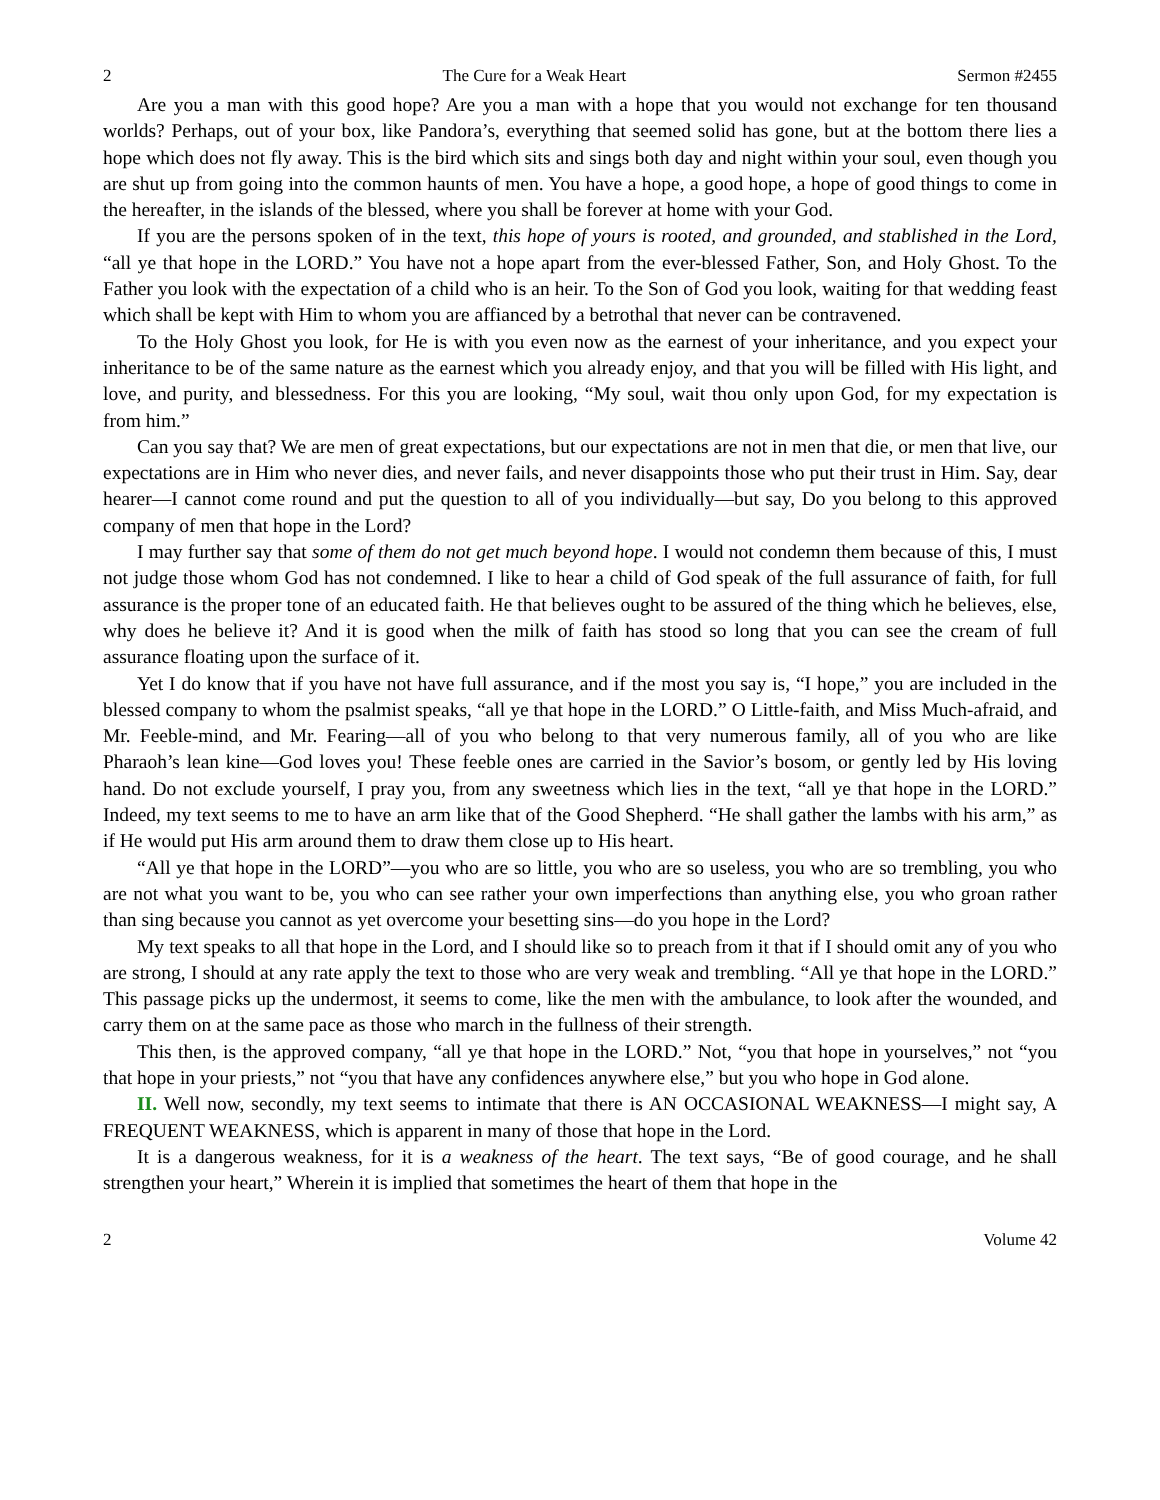2 The Cure for a Weak Heart Sermon #2455
Are you a man with this good hope? Are you a man with a hope that you would not exchange for ten thousand worlds? Perhaps, out of your box, like Pandora’s, everything that seemed solid has gone, but at the bottom there lies a hope which does not fly away. This is the bird which sits and sings both day and night within your soul, even though you are shut up from going into the common haunts of men. You have a hope, a good hope, a hope of good things to come in the hereafter, in the islands of the blessed, where you shall be forever at home with your God.
If you are the persons spoken of in the text, this hope of yours is rooted, and grounded, and stablished in the Lord, “all ye that hope in the LORD.” You have not a hope apart from the ever-blessed Father, Son, and Holy Ghost. To the Father you look with the expectation of a child who is an heir. To the Son of God you look, waiting for that wedding feast which shall be kept with Him to whom you are affianced by a betrothal that never can be contravened.
To the Holy Ghost you look, for He is with you even now as the earnest of your inheritance, and you expect your inheritance to be of the same nature as the earnest which you already enjoy, and that you will be filled with His light, and love, and purity, and blessedness. For this you are looking, “My soul, wait thou only upon God, for my expectation is from him.”
Can you say that? We are men of great expectations, but our expectations are not in men that die, or men that live, our expectations are in Him who never dies, and never fails, and never disappoints those who put their trust in Him. Say, dear hearer—I cannot come round and put the question to all of you individually—but say, Do you belong to this approved company of men that hope in the Lord?
I may further say that some of them do not get much beyond hope. I would not condemn them because of this, I must not judge those whom God has not condemned. I like to hear a child of God speak of the full assurance of faith, for full assurance is the proper tone of an educated faith. He that believes ought to be assured of the thing which he believes, else, why does he believe it? And it is good when the milk of faith has stood so long that you can see the cream of full assurance floating upon the surface of it.
Yet I do know that if you have not have full assurance, and if the most you say is, “I hope,” you are included in the blessed company to whom the psalmist speaks, “all ye that hope in the LORD.” O Little-faith, and Miss Much-afraid, and Mr. Feeble-mind, and Mr. Fearing—all of you who belong to that very numerous family, all of you who are like Pharaoh’s lean kine—God loves you! These feeble ones are carried in the Savior’s bosom, or gently led by His loving hand. Do not exclude yourself, I pray you, from any sweetness which lies in the text, “all ye that hope in the LORD.” Indeed, my text seems to me to have an arm like that of the Good Shepherd. “He shall gather the lambs with his arm,” as if He would put His arm around them to draw them close up to His heart.
“All ye that hope in the LORD”—you who are so little, you who are so useless, you who are so trembling, you who are not what you want to be, you who can see rather your own imperfections than anything else, you who groan rather than sing because you cannot as yet overcome your besetting sins—do you hope in the Lord?
My text speaks to all that hope in the Lord, and I should like so to preach from it that if I should omit any of you who are strong, I should at any rate apply the text to those who are very weak and trembling. “All ye that hope in the LORD.” This passage picks up the undermost, it seems to come, like the men with the ambulance, to look after the wounded, and carry them on at the same pace as those who march in the fullness of their strength.
This then, is the approved company, “all ye that hope in the LORD.” Not, “you that hope in yourselves,” not “you that hope in your priests,” not “you that have any confidences anywhere else,” but you who hope in God alone.
II. Well now, secondly, my text seems to intimate that there is AN OCCASIONAL WEAKNESS—I might say, A FREQUENT WEAKNESS, which is apparent in many of those that hope in the Lord.
It is a dangerous weakness, for it is a weakness of the heart. The text says, “Be of good courage, and he shall strengthen your heart,” Wherein it is implied that sometimes the heart of them that hope in the
2 Volume 42